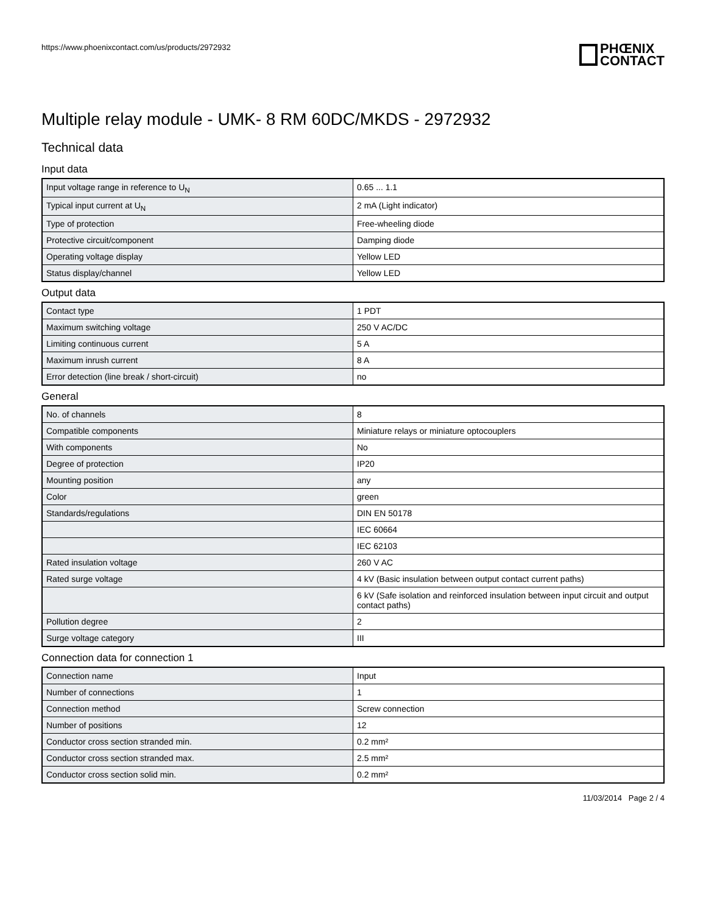https://www.phoenixcontact.com/us/products/2972932
PHŒNIX
CONTACT
Multiple relay module - UMK- 8 RM 60DC/MKDS - 2972932
Technical data
Input data
| Input voltage range in reference to U<sub>N</sub> | 0.65 ... 1.1 |
| Typical input current at U<sub>N</sub> | 2 mA (Light indicator) |
| Type of protection | Free-wheeling diode |
| Protective circuit/component | Damping diode |
| Operating voltage display | Yellow LED |
| Status display/channel | Yellow LED |
Output data
| Contact type | 1 PDT |
| Maximum switching voltage | 250 V AC/DC |
| Limiting continuous current | 5 A |
| Maximum inrush current | 8 A |
| Error detection (line break / short-circuit) | no |
General
| No. of channels | 8 |
| Compatible components | Miniature relays or miniature optocouplers |
| With components | No |
| Degree of protection | IP20 |
| Mounting position | any |
| Color | green |
| Standards/regulations | DIN EN 50178 |
| | IEC 60664 |
| | IEC 62103 |
| Rated insulation voltage | 260 V AC |
| Rated surge voltage | 4 kV (Basic insulation between output contact current paths) |
| | 6 kV (Safe isolation and reinforced insulation between input circuit and output contact paths) |
| Pollution degree | 2 |
| Surge voltage category | III |
Connection data for connection 1
| Connection name | Input |
| Number of connections | 1 |
| Connection method | Screw connection |
| Number of positions | 12 |
| Conductor cross section stranded min. | 0.2 mm² |
| Conductor cross section stranded max. | 2.5 mm² |
| Conductor cross section solid min. | 0.2 mm² |
11/03/2014 Page 2 / 4